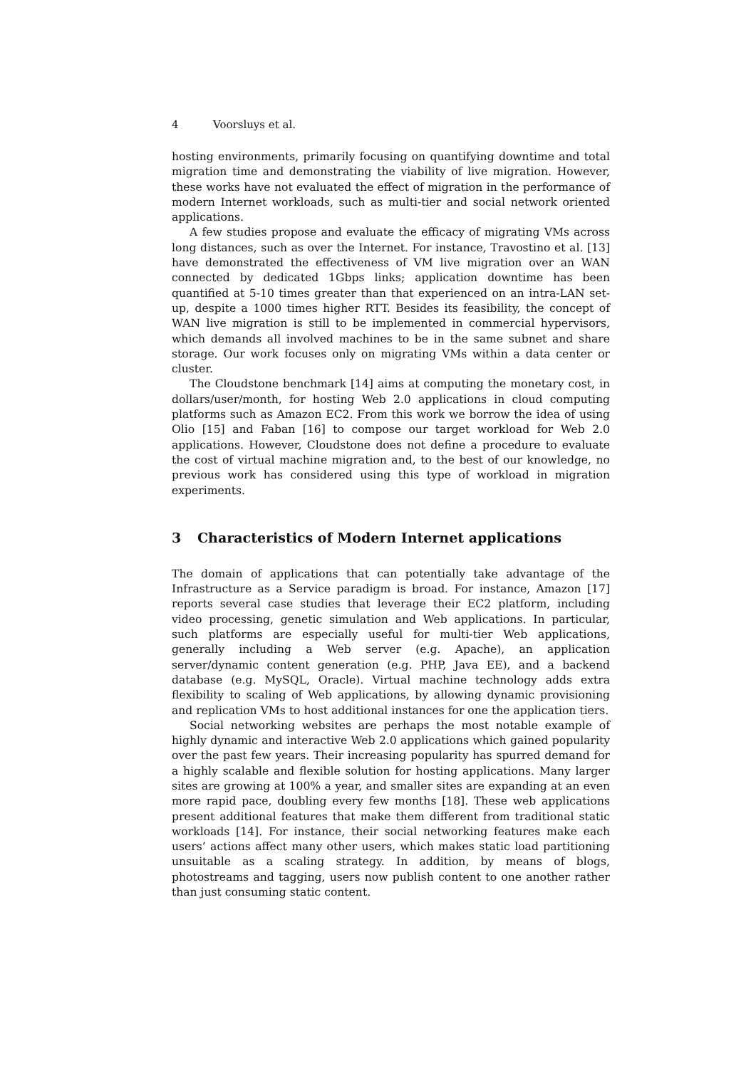4 Voorsluys et al.
hosting environments, primarily focusing on quantifying downtime and total migration time and demonstrating the viability of live migration. However, these works have not evaluated the effect of migration in the performance of modern Internet workloads, such as multi-tier and social network oriented applications.
A few studies propose and evaluate the efficacy of migrating VMs across long distances, such as over the Internet. For instance, Travostino et al. [13] have demonstrated the effectiveness of VM live migration over an WAN connected by dedicated 1Gbps links; application downtime has been quantified at 5-10 times greater than that experienced on an intra-LAN set-up, despite a 1000 times higher RTT. Besides its feasibility, the concept of WAN live migration is still to be implemented in commercial hypervisors, which demands all involved machines to be in the same subnet and share storage. Our work focuses only on migrating VMs within a data center or cluster.
The Cloudstone benchmark [14] aims at computing the monetary cost, in dollars/user/month, for hosting Web 2.0 applications in cloud computing platforms such as Amazon EC2. From this work we borrow the idea of using Olio [15] and Faban [16] to compose our target workload for Web 2.0 applications. However, Cloudstone does not define a procedure to evaluate the cost of virtual machine migration and, to the best of our knowledge, no previous work has considered using this type of workload in migration experiments.
3 Characteristics of Modern Internet applications
The domain of applications that can potentially take advantage of the Infrastructure as a Service paradigm is broad. For instance, Amazon [17] reports several case studies that leverage their EC2 platform, including video processing, genetic simulation and Web applications. In particular, such platforms are especially useful for multi-tier Web applications, generally including a Web server (e.g. Apache), an application server/dynamic content generation (e.g. PHP, Java EE), and a backend database (e.g. MySQL, Oracle). Virtual machine technology adds extra flexibility to scaling of Web applications, by allowing dynamic provisioning and replication VMs to host additional instances for one the application tiers.
Social networking websites are perhaps the most notable example of highly dynamic and interactive Web 2.0 applications which gained popularity over the past few years. Their increasing popularity has spurred demand for a highly scalable and flexible solution for hosting applications. Many larger sites are growing at 100% a year, and smaller sites are expanding at an even more rapid pace, doubling every few months [18]. These web applications present additional features that make them different from traditional static workloads [14]. For instance, their social networking features make each users’ actions affect many other users, which makes static load partitioning unsuitable as a scaling strategy. In addition, by means of blogs, photostreams and tagging, users now publish content to one another rather than just consuming static content.